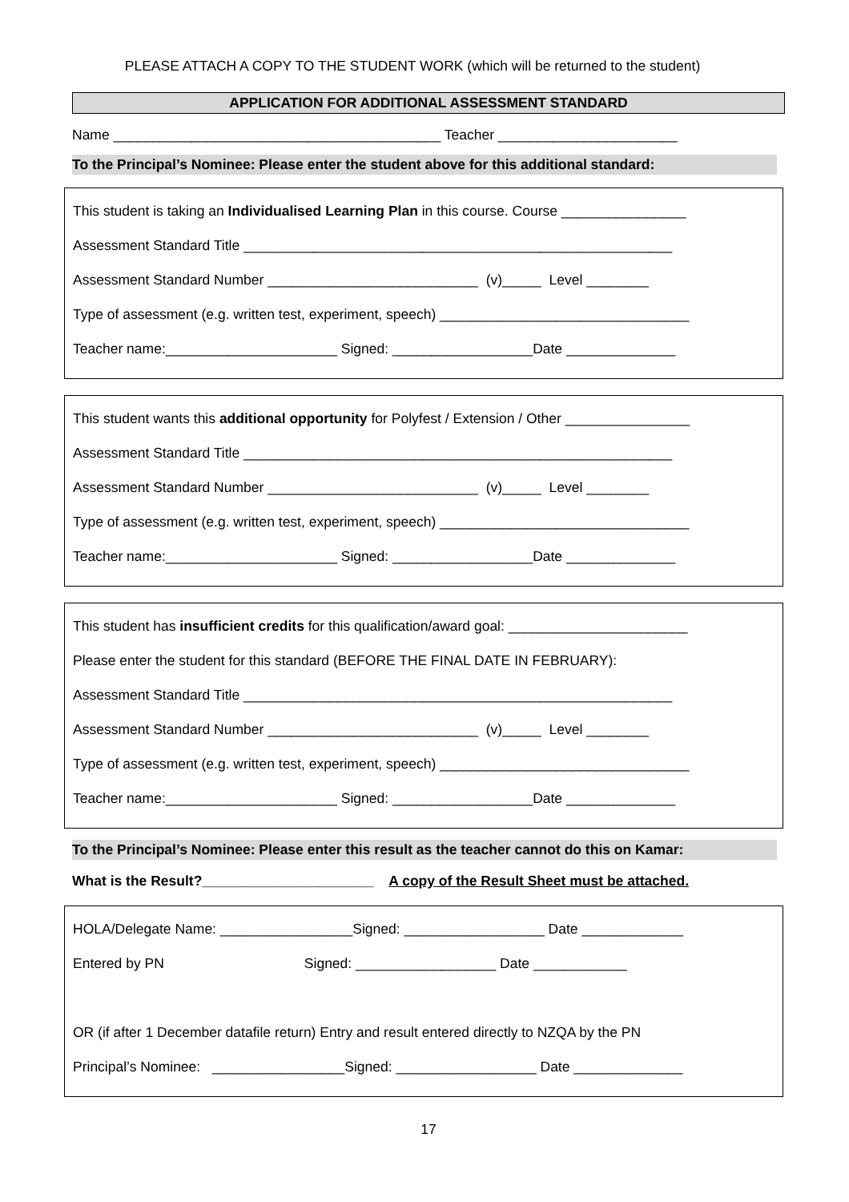PLEASE ATTACH A COPY TO THE STUDENT WORK (which will be returned to the student)
APPLICATION FOR ADDITIONAL ASSESSMENT STANDARD
Name __________________________________________ Teacher _______________________
To the Principal’s Nominee: Please enter the student above for this additional standard:
This student is taking an Individualised Learning Plan in this course. Course ________________
Assessment Standard Title _______________________________________________________
Assessment Standard Number ___________________________ (v)_____ Level ________
Type of assessment (e.g. written test, experiment, speech) ________________________________
Teacher name:______________________ Signed: __________________Date ______________
This student wants this additional opportunity for Polyfest / Extension / Other ________________
Assessment Standard Title _______________________________________________________
Assessment Standard Number ___________________________ (v)_____ Level ________
Type of assessment (e.g. written test, experiment, speech) ________________________________
Teacher name:______________________ Signed: __________________Date ______________
This student has insufficient credits for this qualification/award goal: _______________________
Please enter the student for this standard (BEFORE THE FINAL DATE IN FEBRUARY):
Assessment Standard Title _______________________________________________________
Assessment Standard Number ___________________________ (v)_____ Level ________
Type of assessment (e.g. written test, experiment, speech) ________________________________
Teacher name:______________________ Signed: __________________Date ______________
To the Principal’s Nominee: Please enter this result as the teacher cannot do this on Kamar:
What is the Result?______________________ A copy of the Result Sheet must be attached.
HOLA/Delegate Name: _________________Signed: __________________ Date _____________
Entered by PN Signed: __________________ Date ____________
OR (if after 1 December datafile return) Entry and result entered directly to NZQA by the PN
Principal’s Nominee: _________________Signed: __________________ Date ______________
17